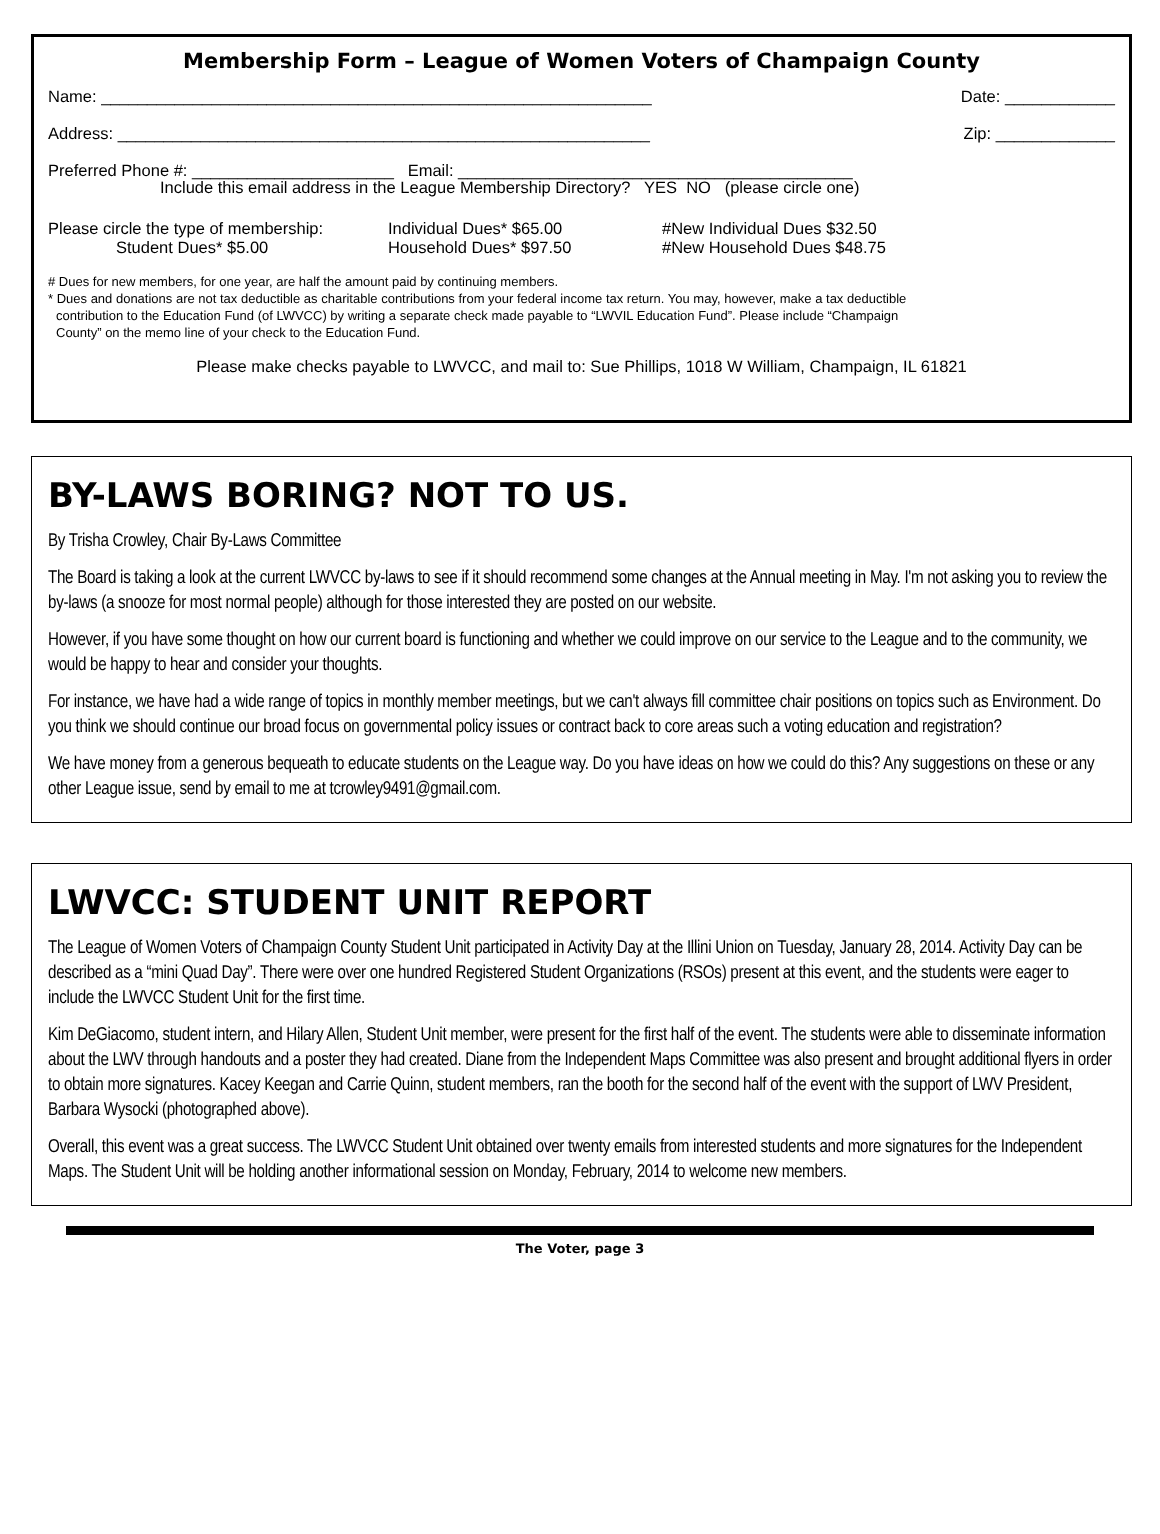Membership Form – League of Women Voters of Champaign County
Name: ____________________________________________________________ Date: ____________
Address: __________________________________________________________ Zip: _____________
Preferred Phone #: ______________________ Email: ___________________________________________
Include this email address in the League Membership Directory? YES NO (please circle one)
Please circle the type of membership:
Student Dues* $5.00
Individual Dues* $65.00
Household Dues* $97.50
#New Individual Dues $32.50
#New Household Dues $48.75
# Dues for new members, for one year, are half the amount paid by continuing members.
* Dues and donations are not tax deductible as charitable contributions from your federal income tax return. You may, however, make a tax deductible
contribution to the Education Fund (of LWVCC) by writing a separate check made payable to “LWVIL Education Fund”. Please include “Champaign
County” on the memo line of your check to the Education Fund.
Please make checks payable to LWVCC, and mail to: Sue Phillips, 1018 W William, Champaign, IL 61821
BY-LAWS BORING? NOT TO US.
By Trisha Crowley, Chair By-Laws Committee
The Board is taking a look at the current LWVCC by-laws to see if it should recommend some changes at the Annual meeting in May. I'm not asking you to review the by-laws (a snooze for most normal people) although for those interested they are posted on our website.
However, if you have some thought on how our current board is functioning and whether we could improve on our service to the League and to the community, we would be happy to hear and consider your thoughts.
For instance, we have had a wide range of topics in monthly member meetings, but we can't always fill committee chair positions on topics such as Environment. Do you think we should continue our broad focus on governmental policy issues or contract back to core areas such a voting education and registration?
We have money from a generous bequeath to educate students on the League way. Do you have ideas on how we could do this? Any suggestions on these or any other League issue, send by email to me at tcrowley9491@gmail.com.
LWVCC: STUDENT UNIT REPORT
The League of Women Voters of Champaign County Student Unit participated in Activity Day at the Illini Union on Tuesday, January 28, 2014. Activity Day can be described as a “mini Quad Day”. There were over one hundred Registered Student Organizations (RSOs) present at this event, and the students were eager to include the LWVCC Student Unit for the first time.
Kim DeGiacomo, student intern, and Hilary Allen, Student Unit member, were present for the first half of the event. The students were able to disseminate information about the LWV through handouts and a poster they had created. Diane from the Independent Maps Committee was also present and brought additional flyers in order to obtain more signatures. Kacey Keegan and Carrie Quinn, student members, ran the booth for the second half of the event with the support of LWV President, Barbara Wysocki (photographed above).
Overall, this event was a great success. The LWVCC Student Unit obtained over twenty emails from interested students and more signatures for the Independent Maps. The Student Unit will be holding another informational session on Monday, February, 2014 to welcome new members.
The Voter, page 3